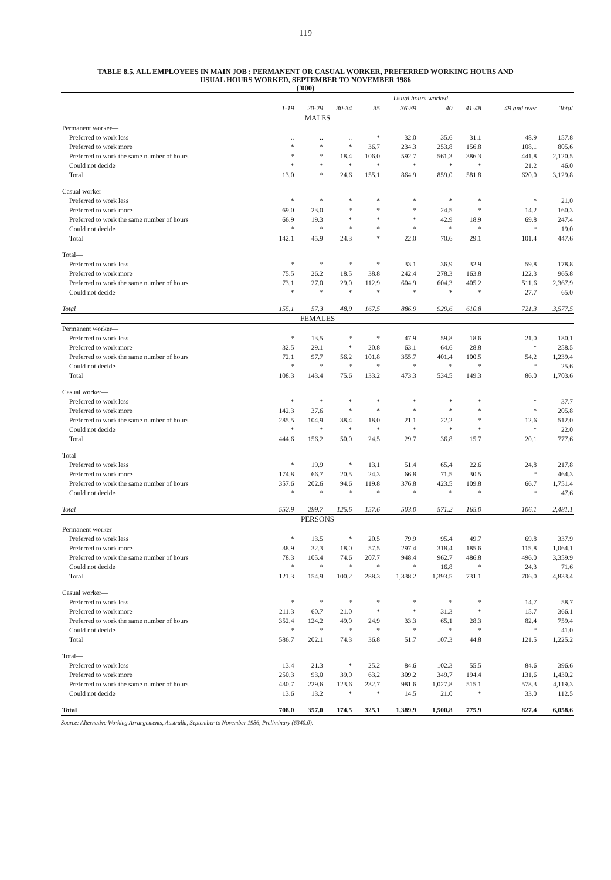119
TABLE 8.5. ALL EMPLOYEES IN MAIN JOB : PERMANENT OR CASUAL WORKER, PREFERRED WORKING HOURS AND
USUAL HOURS WORKED, SEPTEMBER TO NOVEMBER 1986
('000)
| | Usual hours worked | | | | | | | | |
| | 1-19 | 20-29 | 30-34 | 35 | 36-39 | 40 | 41-48 | 49 and over | Total |
| MALES | | | | | | | | | |
| Permanent worker— | | | | | | | | | |
| Preferred to work less | .. | .. | .. | * | 32.0 | 35.6 | 31.1 | 48.9 | 157.8 |
| Preferred to work more | * | * | * | 36.7 | 234.3 | 253.8 | 156.8 | 108.1 | 805.6 |
| Preferred to work the same number of hours | * | * | 18.4 | 106.0 | 592.7 | 561.3 | 386.3 | 441.8 | 2,120.5 |
| Could not decide | * | * | * | * | * | * | * | 21.2 | 46.0 |
| Total | 13.0 | * | 24.6 | 155.1 | 864.9 | 859.0 | 581.8 | 620.0 | 3,129.8 |
| Casual worker— | | | | | | | | | |
| Preferred to work less | * | * | * | * | * | * | * | * | 21.0 |
| Preferred to work more | 69.0 | 23.0 | * | * | * | 24.5 | * | 14.2 | 160.3 |
| Preferred to work the same number of hours | 66.9 | 19.3 | * | * | * | 42.9 | 18.9 | 69.8 | 247.4 |
| Could not decide | * | * | * | * | * | * | * | * | 19.0 |
| Total | 142.1 | 45.9 | 24.3 | * | 22.0 | 70.6 | 29.1 | 101.4 | 447.6 |
| Total— | | | | | | | | | |
| Preferred to work less | * | * | * | * | 33.1 | 36.9 | 32.9 | 59.8 | 178.8 |
| Preferred to work more | 75.5 | 26.2 | 18.5 | 38.8 | 242.4 | 278.3 | 163.8 | 122.3 | 965.8 |
| Preferred to work the same number of hours | 73.1 | 27.0 | 29.0 | 112.9 | 604.9 | 604.3 | 405.2 | 511.6 | 2,367.9 |
| Could not decide | * | * | * | * | * | * | * | 27.7 | 65.0 |
| Total | 155.1 | 57.3 | 48.9 | 167.5 | 886.9 | 929.6 | 610.8 | 721.3 | 3,577.5 |
| FEMALES | | | | | | | | | |
| Permanent worker— | | | | | | | | | |
| Preferred to work less | * | 13.5 | * | * | 47.9 | 59.8 | 18.6 | 21.0 | 180.1 |
| Preferred to work more | 32.5 | 29.1 | * | 20.8 | 63.1 | 64.6 | 28.8 | * | 258.5 |
| Preferred to work the same number of hours | 72.1 | 97.7 | 56.2 | 101.8 | 355.7 | 401.4 | 100.5 | 54.2 | 1,239.4 |
| Could not decide | * | * | * | * | * | * | * | * | 25.6 |
| Total | 108.3 | 143.4 | 75.6 | 133.2 | 473.3 | 534.5 | 149.3 | 86.0 | 1,703.6 |
| Casual worker— | | | | | | | | | |
| Preferred to work less | * | * | * | * | * | * | * | * | 37.7 |
| Preferred to work more | 142.3 | 37.6 | * | * | * | * | * | * | 205.8 |
| Preferred to work the same number of hours | 285.5 | 104.9 | 38.4 | 18.0 | 21.1 | 22.2 | * | 12.6 | 512.0 |
| Could not decide | * | * | * | * | * | * | * | * | 22.0 |
| Total | 444.6 | 156.2 | 50.0 | 24.5 | 29.7 | 36.8 | 15.7 | 20.1 | 777.6 |
| Total— | | | | | | | | | |
| Preferred to work less | * | 19.9 | * | 13.1 | 51.4 | 65.4 | 22.6 | 24.8 | 217.8 |
| Preferred to work more | 174.8 | 66.7 | 20.5 | 24.3 | 66.8 | 71.5 | 30.5 | * | 464.3 |
| Preferred to work the same number of hours | 357.6 | 202.6 | 94.6 | 119.8 | 376.8 | 423.5 | 109.8 | 66.7 | 1,751.4 |
| Could not decide | * | * | * | * | * | * | * | * | 47.6 |
| Total | 552.9 | 299.7 | 125.6 | 157.6 | 503.0 | 571.2 | 165.0 | 106.1 | 2,481.1 |
| PERSONS | | | | | | | | | |
| Permanent worker— | | | | | | | | | |
| Preferred to work less | * | 13.5 | * | 20.5 | 79.9 | 95.4 | 49.7 | 69.8 | 337.9 |
| Preferred to work more | 38.9 | 32.3 | 18.0 | 57.5 | 297.4 | 318.4 | 185.6 | 115.8 | 1,064.1 |
| Preferred to work the same number of hours | 78.3 | 105.4 | 74.6 | 207.7 | 948.4 | 962.7 | 486.8 | 496.0 | 3,359.9 |
| Could not decide | * | * | * | * | * | 16.8 | * | 24.3 | 71.6 |
| Total | 121.3 | 154.9 | 100.2 | 288.3 | 1,338.2 | 1,393.5 | 731.1 | 706.0 | 4,833.4 |
| Casual worker— | | | | | | | | | |
| Preferred to work less | * | * | * | * | * | * | * | 14.7 | 58.7 |
| Preferred to work more | 211.3 | 60.7 | 21.0 | * | * | 31.3 | * | 15.7 | 366.1 |
| Preferred to work the same number of hours | 352.4 | 124.2 | 49.0 | 24.9 | 33.3 | 65.1 | 28.3 | 82.4 | 759.4 |
| Could not decide | * | * | * | * | * | * | * | * | 41.0 |
| Total | 586.7 | 202.1 | 74.3 | 36.8 | 51.7 | 107.3 | 44.8 | 121.5 | 1,225.2 |
| Total— | | | | | | | | | |
| Preferred to work less | 13.4 | 21.3 | * | 25.2 | 84.6 | 102.3 | 55.5 | 84.6 | 396.6 |
| Preferred to work more | 250.3 | 93.0 | 39.0 | 63.2 | 309.2 | 349.7 | 194.4 | 131.6 | 1,430.2 |
| Preferred to work the same number of hours | 430.7 | 229.6 | 123.6 | 232.7 | 981.6 | 1,027.8 | 515.1 | 578.3 | 4,119.3 |
| Could not decide | 13.6 | 13.2 | * | * | 14.5 | 21.0 | * | 33.0 | 112.5 |
| Total | 708.0 | 357.0 | 174.5 | 325.1 | 1,389.9 | 1,500.8 | 775.9 | 827.4 | 6,058.6 |
Source: Alternative Working Arrangements, Australia, September to November 1986, Preliminary (6340.0).